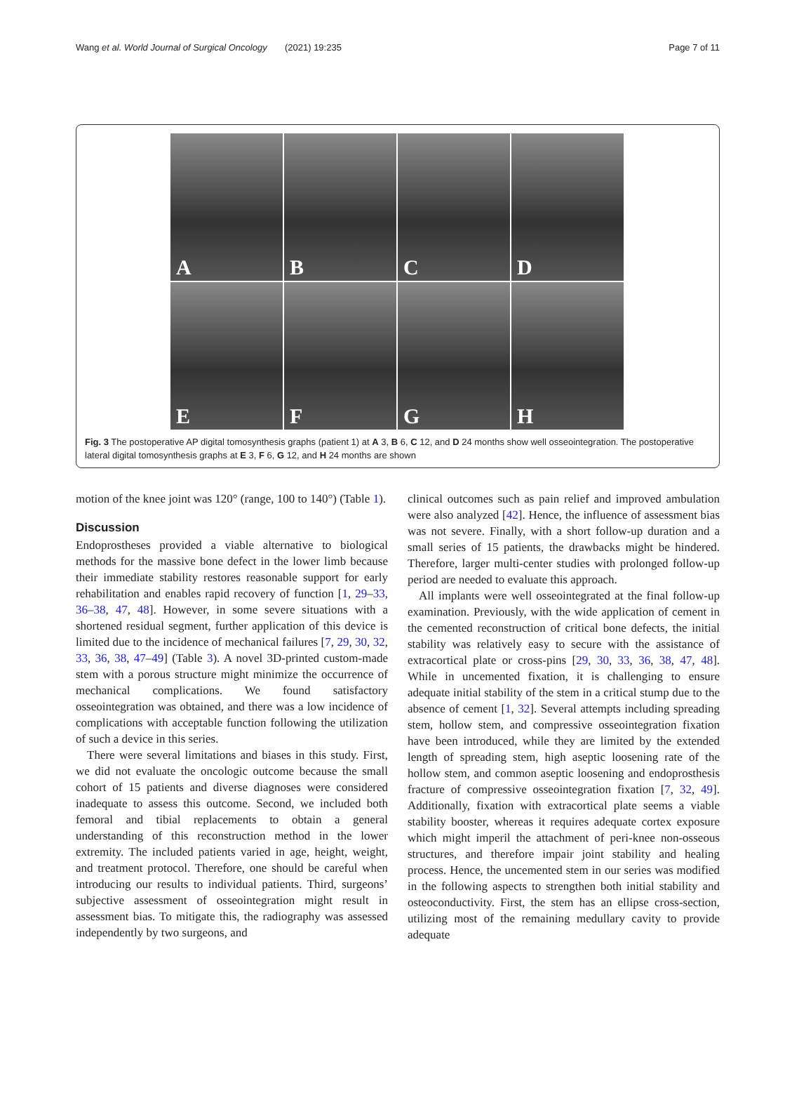Wang et al. World Journal of Surgical Oncology (2021) 19:235 Page 7 of 11
A
B
C
D
E
F
G
H
Fig. 3 The postoperative AP digital tomosynthesis graphs (patient 1) at A 3, B 6, C 12, and D 24 months show well osseointegration. The postoperative lateral digital tomosynthesis graphs at E 3, F 6, G 12, and H 24 months are shown
motion of the knee joint was 120° (range, 100 to 140°) (Table 1).
Discussion
Endoprostheses provided a viable alternative to biological methods for the massive bone defect in the lower limb because their immediate stability restores reasonable support for early rehabilitation and enables rapid recovery of function [1, 29–33, 36–38, 47, 48]. However, in some severe situations with a shortened residual segment, further application of this device is limited due to the incidence of mechanical failures [7, 29, 30, 32, 33, 36, 38, 47–49] (Table 3). A novel 3D-printed custom-made stem with a porous structure might minimize the occurrence of mechanical complications. We found satisfactory osseointegration was obtained, and there was a low incidence of complications with acceptable function following the utilization of such a device in this series.
There were several limitations and biases in this study. First, we did not evaluate the oncologic outcome because the small cohort of 15 patients and diverse diagnoses were considered inadequate to assess this outcome. Second, we included both femoral and tibial replacements to obtain a general understanding of this reconstruction method in the lower extremity. The included patients varied in age, height, weight, and treatment protocol. Therefore, one should be careful when introducing our results to individual patients. Third, surgeons’ subjective assessment of osseointegration might result in assessment bias. To mitigate this, the radiography was assessed independently by two surgeons, and
clinical outcomes such as pain relief and improved ambulation were also analyzed [42]. Hence, the influence of assessment bias was not severe. Finally, with a short follow-up duration and a small series of 15 patients, the drawbacks might be hindered. Therefore, larger multi-center studies with prolonged follow-up period are needed to evaluate this approach.
All implants were well osseointegrated at the final follow-up examination. Previously, with the wide application of cement in the cemented reconstruction of critical bone defects, the initial stability was relatively easy to secure with the assistance of extracortical plate or cross-pins [29, 30, 33, 36, 38, 47, 48]. While in uncemented fixation, it is challenging to ensure adequate initial stability of the stem in a critical stump due to the absence of cement [1, 32]. Several attempts including spreading stem, hollow stem, and compressive osseointegration fixation have been introduced, while they are limited by the extended length of spreading stem, high aseptic loosening rate of the hollow stem, and common aseptic loosening and endoprosthesis fracture of compressive osseointegration fixation [7, 32, 49]. Additionally, fixation with extracortical plate seems a viable stability booster, whereas it requires adequate cortex exposure which might imperil the attachment of peri-knee non-osseous structures, and therefore impair joint stability and healing process. Hence, the uncemented stem in our series was modified in the following aspects to strengthen both initial stability and osteoconductivity. First, the stem has an ellipse cross-section, utilizing most of the remaining medullary cavity to provide adequate